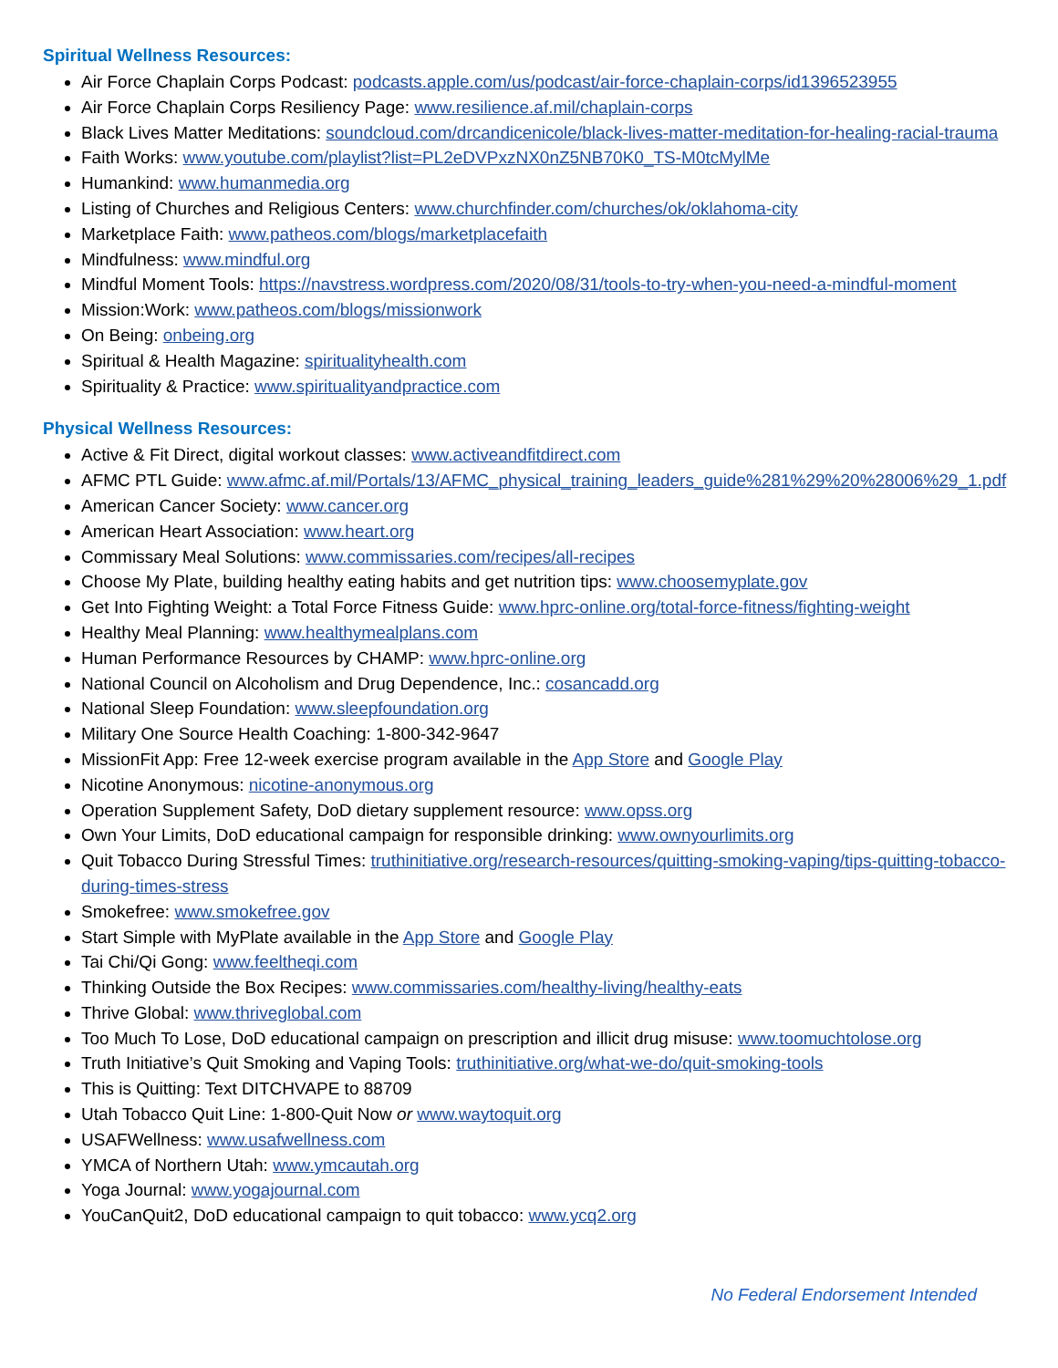Spiritual Wellness Resources:
Air Force Chaplain Corps Podcast: podcasts.apple.com/us/podcast/air-force-chaplain-corps/id1396523955
Air Force Chaplain Corps Resiliency Page: www.resilience.af.mil/chaplain-corps
Black Lives Matter Meditations: soundcloud.com/drcandicenicole/black-lives-matter-meditation-for-healing-racial-trauma
Faith Works: www.youtube.com/playlist?list=PL2eDVPxzNX0nZ5NB70K0_TS-M0tcMylMe
Humankind: www.humanmedia.org
Listing of Churches and Religious Centers: www.churchfinder.com/churches/ok/oklahoma-city
Marketplace Faith: www.patheos.com/blogs/marketplacefaith
Mindfulness: www.mindful.org
Mindful Moment Tools: https://navstress.wordpress.com/2020/08/31/tools-to-try-when-you-need-a-mindful-moment
Mission:Work: www.patheos.com/blogs/missionwork
On Being: onbeing.org
Spiritual & Health Magazine: spiritualityhealth.com
Spirituality & Practice: www.spiritualityandpractice.com
Physical Wellness Resources:
Active & Fit Direct, digital workout classes: www.activeandfitdirect.com
AFMC PTL Guide: www.afmc.af.mil/Portals/13/AFMC_physical_training_leaders_guide%281%29%20%28006%29_1.pdf
American Cancer Society: www.cancer.org
American Heart Association: www.heart.org
Commissary Meal Solutions: www.commissaries.com/recipes/all-recipes
Choose My Plate, building healthy eating habits and get nutrition tips: www.choosemyplate.gov
Get Into Fighting Weight: a Total Force Fitness Guide: www.hprc-online.org/total-force-fitness/fighting-weight
Healthy Meal Planning: www.healthymealplans.com
Human Performance Resources by CHAMP: www.hprc-online.org
National Council on Alcoholism and Drug Dependence, Inc.: cosancadd.org
National Sleep Foundation: www.sleepfoundation.org
Military One Source Health Coaching: 1-800-342-9647
MissionFit App: Free 12-week exercise program available in the App Store and Google Play
Nicotine Anonymous: nicotine-anonymous.org
Operation Supplement Safety, DoD dietary supplement resource: www.opss.org
Own Your Limits, DoD educational campaign for responsible drinking: www.ownyourlimits.org
Quit Tobacco During Stressful Times: truthinitiative.org/research-resources/quitting-smoking-vaping/tips-quitting-tobacco-during-times-stress
Smokefree: www.smokefree.gov
Start Simple with MyPlate available in the App Store and Google Play
Tai Chi/Qi Gong: www.feeltheqi.com
Thinking Outside the Box Recipes: www.commissaries.com/healthy-living/healthy-eats
Thrive Global: www.thriveglobal.com
Too Much To Lose, DoD educational campaign on prescription and illicit drug misuse: www.toomuchtolose.org
Truth Initiative’s Quit Smoking and Vaping Tools: truthinitiative.org/what-we-do/quit-smoking-tools
This is Quitting: Text DITCHVAPE to 88709
Utah Tobacco Quit Line: 1-800-Quit Now or www.waytoquit.org
USAFWellness: www.usafwellness.com
YMCA of Northern Utah: www.ymcautah.org
Yoga Journal: www.yogajournal.com
YouCanQuit2, DoD educational campaign to quit tobacco: www.ycq2.org
No Federal Endorsement Intended